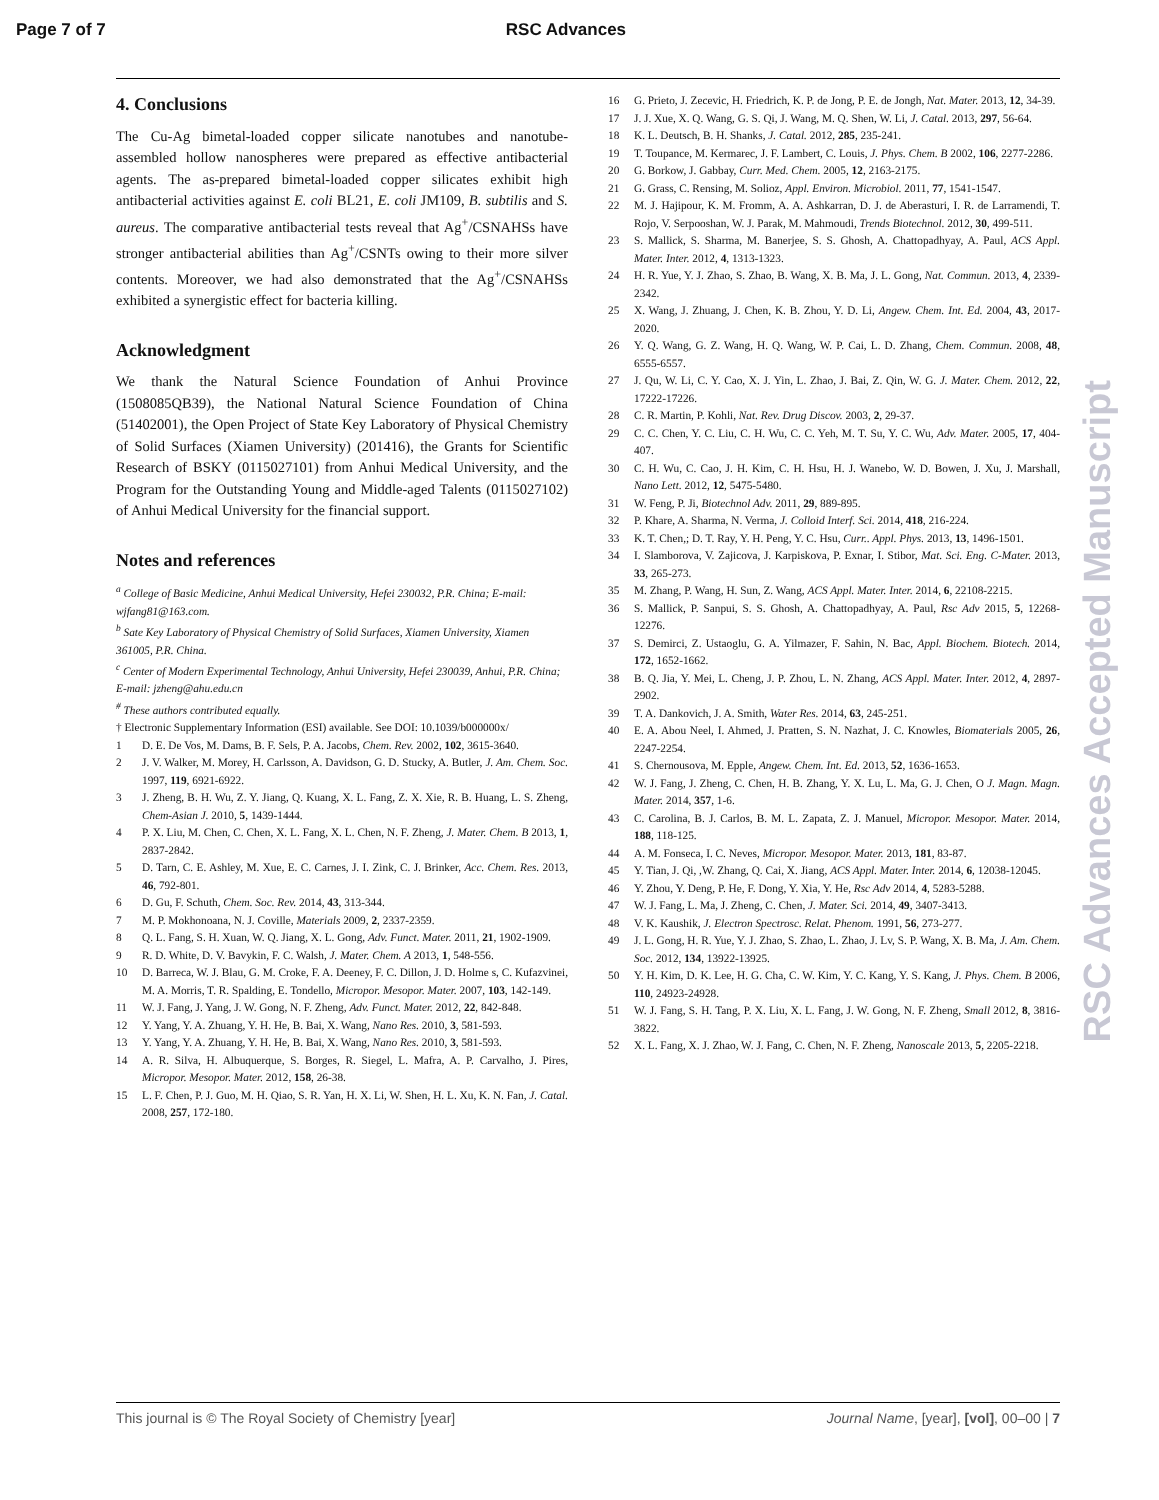Page 7 of 7 RSC Advances
4. Conclusions
The Cu-Ag bimetal-loaded copper silicate nanotubes and nanotube-assembled hollow nanospheres were prepared as effective antibacterial agents. The as-prepared bimetal-loaded copper silicates exhibit high antibacterial activities against E. coli BL21, E. coli JM109, B. subtilis and S. aureus. The comparative antibacterial tests reveal that Ag<sup>+</sup>/CSNAHSs have stronger antibacterial abilities than Ag<sup>+</sup>/CSNTs owing to their more silver contents. Moreover, we had also demonstrated that the Ag<sup>+</sup>/CSNAHSs exhibited a synergistic effect for bacteria killing.
Acknowledgment
We thank the Natural Science Foundation of Anhui Province (1508085QB39), the National Natural Science Foundation of China (51402001), the Open Project of State Key Laboratory of Physical Chemistry of Solid Surfaces (Xiamen University) (201416), the Grants for Scientific Research of BSKY (0115027101) from Anhui Medical University, and the Program for the Outstanding Young and Middle-aged Talents (0115027102) of Anhui Medical University for the financial support.
Notes and references
<sup>a</sup> College of Basic Medicine, Anhui Medical University, Hefei 230032, P.R. China; E-mail: wjfang81@163.com.
<sup>b</sup> Sate Key Laboratory of Physical Chemistry of Solid Surfaces, Xiamen University, Xiamen 361005, P.R. China.
<sup>c</sup> Center of Modern Experimental Technology, Anhui University, Hefei 230039, Anhui, P.R. China; E-mail: jzheng@ahu.edu.cn
<sup>#</sup> These authors contributed equally.
† Electronic Supplementary Information (ESI) available. See DOI: 10.1039/b000000x/
1 D. E. De Vos, M. Dams, B. F. Sels, P. A. Jacobs, Chem. Rev. 2002, 102, 3615-3640.
2 J. V. Walker, M. Morey, H. Carlsson, A. Davidson, G. D. Stucky, A. Butler, J. Am. Chem. Soc. 1997, 119, 6921-6922.
3 J. Zheng, B. H. Wu, Z. Y. Jiang, Q. Kuang, X. L. Fang, Z. X. Xie, R. B. Huang, L. S. Zheng, Chem-Asian J. 2010, 5, 1439-1444.
4 P. X. Liu, M. Chen, C. Chen, X. L. Fang, X. L. Chen, N. F. Zheng, J. Mater. Chem. B 2013, 1, 2837-2842.
5 D. Tarn, C. E. Ashley, M. Xue, E. C. Carnes, J. I. Zink, C. J. Brinker, Acc. Chem. Res. 2013, 46, 792-801.
6 D. Gu, F. Schuth, Chem. Soc. Rev. 2014, 43, 313-344.
7 M. P. Mokhonoana, N. J. Coville, Materials 2009, 2, 2337-2359.
8 Q. L. Fang, S. H. Xuan, W. Q. Jiang, X. L. Gong, Adv. Funct. Mater. 2011, 21, 1902-1909.
9 R. D. White, D. V. Bavykin, F. C. Walsh, J. Mater. Chem. A 2013, 1, 548-556.
10 D. Barreca, W. J. Blau, G. M. Croke, F. A. Deeney, F. C. Dillon, J. D. Holme s, C. Kufazvinei, M. A. Morris, T. R. Spalding, E. Tondello, Micropor. Mesopor. Mater. 2007, 103, 142-149.
11 W. J. Fang, J. Yang, J. W. Gong, N. F. Zheng, Adv. Funct. Mater. 2012, 22, 842-848.
12 Y. Yang, Y. A. Zhuang, Y. H. He, B. Bai, X. Wang, Nano Res. 2010, 3, 581-593.
13 Y. Yang, Y. A. Zhuang, Y. H. He, B. Bai, X. Wang, Nano Res. 2010, 3, 581-593.
14 A. R. Silva, H. Albuquerque, S. Borges, R. Siegel, L. Mafra, A. P. Carvalho, J. Pires, Micropor. Mesopor. Mater. 2012, 158, 26-38.
15 L. F. Chen, P. J. Guo, M. H. Qiao, S. R. Yan, H. X. Li, W. Shen, H. L. Xu, K. N. Fan, J. Catal. 2008, 257, 172-180.
16 G. Prieto, J. Zecevic, H. Friedrich, K. P. de Jong, P. E. de Jongh, Nat. Mater. 2013, 12, 34-39.
17 J. J. Xue, X. Q. Wang, G. S. Qi, J. Wang, M. Q. Shen, W. Li, J. Catal. 2013, 297, 56-64.
18 K. L. Deutsch, B. H. Shanks, J. Catal. 2012, 285, 235-241.
19 T. Toupance, M. Kermarec, J. F. Lambert, C. Louis, J. Phys. Chem. B 2002, 106, 2277-2286.
20 G. Borkow, J. Gabbay, Curr. Med. Chem. 2005, 12, 2163-2175.
21 G. Grass, C. Rensing, M. Solioz, Appl. Environ. Microbiol. 2011, 77, 1541-1547.
22 M. J. Hajipour, K. M. Fromm, A. A. Ashkarran, D. J. de Aberasturi, I. R. de Larramendi, T. Rojo, V. Serpooshan, W. J. Parak, M. Mahmoudi, Trends Biotechnol. 2012, 30, 499-511.
23 S. Mallick, S. Sharma, M. Banerjee, S. S. Ghosh, A. Chattopadhyay, A. Paul, ACS Appl. Mater. Inter. 2012, 4, 1313-1323.
24 H. R. Yue, Y. J. Zhao, S. Zhao, B. Wang, X. B. Ma, J. L. Gong, Nat. Commun. 2013, 4, 2339-2342.
25 X. Wang, J. Zhuang, J. Chen, K. B. Zhou, Y. D. Li, Angew. Chem. Int. Ed. 2004, 43, 2017-2020.
26 Y. Q. Wang, G. Z. Wang, H. Q. Wang, W. P. Cai, L. D. Zhang, Chem. Commun. 2008, 48, 6555-6557.
27 J. Qu, W. Li, C. Y. Cao, X. J. Yin, L. Zhao, J. Bai, Z. Qin, W. G. J. Mater. Chem. 2012, 22, 17222-17226.
28 C. R. Martin, P. Kohli, Nat. Rev. Drug Discov. 2003, 2, 29-37.
29 C. C. Chen, Y. C. Liu, C. H. Wu, C. C. Yeh, M. T. Su, Y. C. Wu, Adv. Mater. 2005, 17, 404-407.
30 C. H. Wu, C. Cao, J. H. Kim, C. H. Hsu, H. J. Wanebo, W. D. Bowen, J. Xu, J. Marshall, Nano Lett. 2012, 12, 5475-5480.
31 W. Feng, P. Ji, Biotechnol Adv. 2011, 29, 889-895.
32 P. Khare, A. Sharma, N. Verma, J. Colloid Interf. Sci. 2014, 418, 216-224.
33 K. T. Chen,; D. T. Ray, Y. H. Peng, Y. C. Hsu, Curr.. Appl. Phys. 2013, 13, 1496-1501.
34 I. Slamborova, V. Zajicova, J. Karpiskova, P. Exnar, I. Stibor, Mat. Sci. Eng. C-Mater. 2013, 33, 265-273.
35 M. Zhang, P. Wang, H. Sun, Z. Wang, ACS Appl. Mater. Inter. 2014, 6, 22108-2215.
36 S. Mallick, P. Sanpui, S. S. Ghosh, A. Chattopadhyay, A. Paul, Rsc Adv 2015, 5, 12268-12276.
37 S. Demirci, Z. Ustaoglu, G. A. Yilmazer, F. Sahin, N. Bac, Appl. Biochem. Biotech. 2014, 172, 1652-1662.
38 B. Q. Jia, Y. Mei, L. Cheng, J. P. Zhou, L. N. Zhang, ACS Appl. Mater. Inter. 2012, 4, 2897-2902.
39 T. A. Dankovich, J. A. Smith, Water Res. 2014, 63, 245-251.
40 E. A. Abou Neel, I. Ahmed, J. Pratten, S. N. Nazhat, J. C. Knowles, Biomaterials 2005, 26, 2247-2254.
41 S. Chernousova, M. Epple, Angew. Chem. Int. Ed. 2013, 52, 1636-1653.
42 W. J. Fang, J. Zheng, C. Chen, H. B. Zhang, Y. X. Lu, L. Ma, G. J. Chen, O J. Magn. Magn. Mater. 2014, 357, 1-6.
43 C. Carolina, B. J. Carlos, B. M. L. Zapata, Z. J. Manuel, Micropor. Mesopor. Mater. 2014, 188, 118-125.
44 A. M. Fonseca, I. C. Neves, Micropor. Mesopor. Mater. 2013, 181, 83-87.
45 Y. Tian, J. Qi, ,W. Zhang, Q. Cai, X. Jiang, ACS Appl. Mater. Inter. 2014, 6, 12038-12045.
46 Y. Zhou, Y. Deng, P. He, F. Dong, Y. Xia, Y. He, Rsc Adv 2014, 4, 5283-5288.
47 W. J. Fang, L. Ma, J. Zheng, C. Chen, J. Mater. Sci. 2014, 49, 3407-3413.
48 V. K. Kaushik, J. Electron Spectrosc. Relat. Phenom. 1991, 56, 273-277.
49 J. L. Gong, H. R. Yue, Y. J. Zhao, S. Zhao, L. Zhao, J. Lv, S. P. Wang, X. B. Ma, J. Am. Chem. Soc. 2012, 134, 13922-13925.
50 Y. H. Kim, D. K. Lee, H. G. Cha, C. W. Kim, Y. C. Kang, Y. S. Kang, J. Phys. Chem. B 2006, 110, 24923-24928.
51 W. J. Fang, S. H. Tang, P. X. Liu, X. L. Fang, J. W. Gong, N. F. Zheng, Small 2012, 8, 3816-3822.
52 X. L. Fang, X. J. Zhao, W. J. Fang, C. Chen, N. F. Zheng, Nanoscale 2013, 5, 2205-2218.
RSC Advances Accepted Manuscript
This journal is © The Royal Society of Chemistry [year] Journal Name, [year], [vol], 00–00 | 7